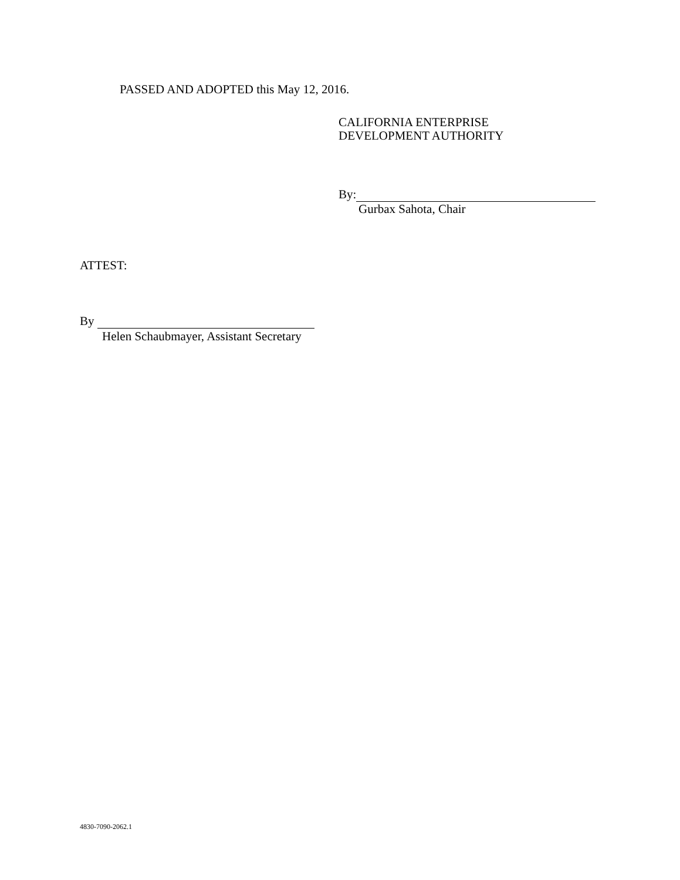PASSED AND ADOPTED this May 12, 2016.
CALIFORNIA ENTERPRISE
DEVELOPMENT AUTHORITY
By:
Gurbax Sahota, Chair
ATTEST:
By
Helen Schaubmayer, Assistant Secretary
4830-7090-2062.1